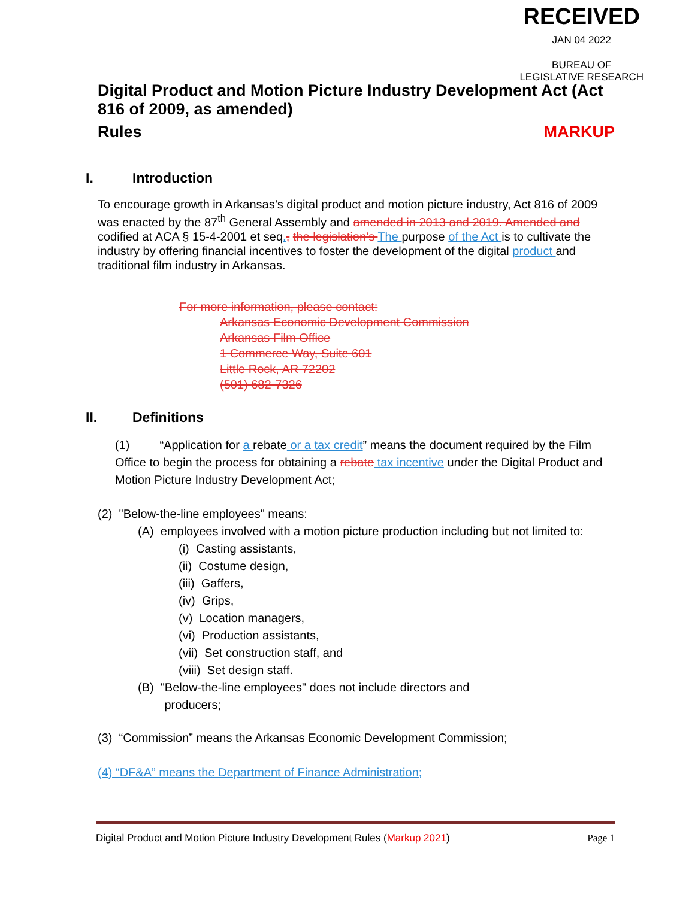RECEIVED
JAN 04 2022
BUREAU OF
LEGISLATIVE RESEARCH
Digital Product and Motion Picture Industry Development Act (Act 816 of 2009, as amended)
Rules MARKUP
I. Introduction
To encourage growth in Arkansas’s digital product and motion picture industry, Act 816 of 2009 was enacted by the 87<sup>th</sup> General Assembly and amended in 2013 and 2019. Amended and codified at ACA § 15-4-2001 et seq., the legislation’s The purpose of the Act is to cultivate the industry by offering financial incentives to foster the development of the digital product and traditional film industry in Arkansas.
For more information, please contact:
Arkansas Economic Development Commission
Arkansas Film Office
1 Commerce Way, Suite 601
Little Rock, AR 72202
(501) 682-7326
II. Definitions
(1) “Application for a rebate or a tax credit” means the document required by the Film Office to begin the process for obtaining a rebate tax incentive under the Digital Product and Motion Picture Industry Development Act;
(2) "Below-the-line employees" means:
(A) employees involved with a motion picture production including but not limited to:
(i) Casting assistants,
(ii) Costume design,
(iii) Gaffers,
(iv) Grips,
(v) Location managers,
(vi) Production assistants,
(vii) Set construction staff, and
(viii) Set design staff.
(B) "Below-the-line employees" does not include directors and
producers;
(3) “Commission” means the Arkansas Economic Development Commission;
(4) “DF&A” means the Department of Finance Administration;
Digital Product and Motion Picture Industry Development Rules (Markup 2021) Page 1